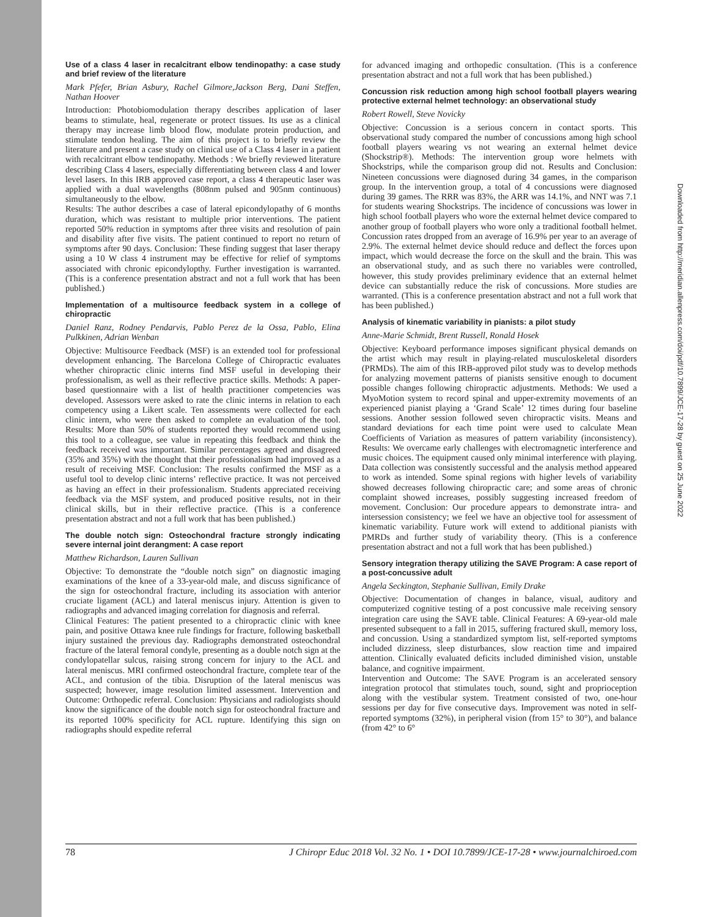Use of a class 4 laser in recalcitrant elbow tendinopathy: a case study and brief review of the literature
Mark Pfefer, Brian Asbury, Rachel Gilmore,Jackson Berg, Dani Steffen, Nathan Hoover
Introduction: Photobiomodulation therapy describes application of laser beams to stimulate, heal, regenerate or protect tissues. Its use as a clinical therapy may increase limb blood flow, modulate protein production, and stimulate tendon healing. The aim of this project is to briefly review the literature and present a case study on clinical use of a Class 4 laser in a patient with recalcitrant elbow tendinopathy. Methods : We briefly reviewed literature describing Class 4 lasers, especially differentiating between class 4 and lower level lasers. In this IRB approved case report, a class 4 therapeutic laser was applied with a dual wavelengths (808nm pulsed and 905nm continuous) simultaneously to the elbow.
Results: The author describes a case of lateral epicondylopathy of 6 months duration, which was resistant to multiple prior interventions. The patient reported 50% reduction in symptoms after three visits and resolution of pain and disability after five visits. The patient continued to report no return of symptoms after 90 days. Conclusion: These finding suggest that laser therapy using a 10 W class 4 instrument may be effective for relief of symptoms associated with chronic epicondylopthy. Further investigation is warranted. (This is a conference presentation abstract and not a full work that has been published.)
Implementation of a multisource feedback system in a college of chiropractic
Daniel Ranz, Rodney Pendarvis, Pablo Perez de la Ossa, Pablo, Elina Pulkkinen, Adrian Wenban
Objective: Multisource Feedback (MSF) is an extended tool for professional development enhancing. The Barcelona College of Chiropractic evaluates whether chiropractic clinic interns find MSF useful in developing their professionalism, as well as their reflective practice skills. Methods: A paper-based questionnaire with a list of health practitioner competencies was developed. Assessors were asked to rate the clinic interns in relation to each competency using a Likert scale. Ten assessments were collected for each clinic intern, who were then asked to complete an evaluation of the tool. Results: More than 50% of students reported they would recommend using this tool to a colleague, see value in repeating this feedback and think the feedback received was important. Similar percentages agreed and disagreed (35% and 35%) with the thought that their professionalism had improved as a result of receiving MSF. Conclusion: The results confirmed the MSF as a useful tool to develop clinic interns’ reflective practice. It was not perceived as having an effect in their professionalism. Students appreciated receiving feedback via the MSF system, and produced positive results, not in their clinical skills, but in their reflective practice. (This is a conference presentation abstract and not a full work that has been published.)
The double notch sign: Osteochondral fracture strongly indicating severe internal joint derangment: A case report
Matthew Richardson, Lauren Sullivan
Objective: To demonstrate the “double notch sign” on diagnostic imaging examinations of the knee of a 33-year-old male, and discuss significance of the sign for osteochondral fracture, including its association with anterior cruciate ligament (ACL) and lateral meniscus injury. Attention is given to radiographs and advanced imaging correlation for diagnosis and referral.
Clinical Features: The patient presented to a chiropractic clinic with knee pain, and positive Ottawa knee rule findings for fracture, following basketball injury sustained the previous day. Radiographs demonstrated osteochondral fracture of the lateral femoral condyle, presenting as a double notch sign at the condylopatellar sulcus, raising strong concern for injury to the ACL and lateral meniscus. MRI confirmed osteochondral fracture, complete tear of the ACL, and contusion of the tibia. Disruption of the lateral meniscus was suspected; however, image resolution limited assessment. Intervention and Outcome: Orthopedic referral. Conclusion: Physicians and radiologists should know the significance of the double notch sign for osteochondral fracture and its reported 100% specificity for ACL rupture. Identifying this sign on radiographs should expedite referral
for advanced imaging and orthopedic consultation. (This is a conference presentation abstract and not a full work that has been published.)
Concussion risk reduction among high school football players wearing protective external helmet technology: an observational study
Robert Rowell, Steve Novicky
Objective: Concussion is a serious concern in contact sports. This observational study compared the number of concussions among high school football players wearing vs not wearing an external helmet device (Shockstrip®). Methods: The intervention group wore helmets with Shockstrips, while the comparison group did not. Results and Conclusion: Nineteen concussions were diagnosed during 34 games, in the comparison group. In the intervention group, a total of 4 concussions were diagnosed during 39 games. The RRR was 83%, the ARR was 14.1%, and NNT was 7.1 for students wearing Shockstrips. The incidence of concussions was lower in high school football players who wore the external helmet device compared to another group of football players who wore only a traditional football helmet. Concussion rates dropped from an average of 16.9% per year to an average of 2.9%. The external helmet device should reduce and deflect the forces upon impact, which would decrease the force on the skull and the brain. This was an observational study, and as such there no variables were controlled, however, this study provides preliminary evidence that an external helmet device can substantially reduce the risk of concussions. More studies are warranted. (This is a conference presentation abstract and not a full work that has been published.)
Analysis of kinematic variability in pianists: a pilot study
Anne-Marie Schmidt, Brent Russell, Ronald Hosek
Objective: Keyboard performance imposes significant physical demands on the artist which may result in playing-related musculoskeletal disorders (PRMDs). The aim of this IRB-approved pilot study was to develop methods for analyzing movement patterns of pianists sensitive enough to document possible changes following chiropractic adjustments. Methods: We used a MyoMotion system to record spinal and upper-extremity movements of an experienced pianist playing a ‘Grand Scale’ 12 times during four baseline sessions. Another session followed seven chiropractic visits. Means and standard deviations for each time point were used to calculate Mean Coefficients of Variation as measures of pattern variability (inconsistency). Results: We overcame early challenges with electromagnetic interference and music choices. The equipment caused only minimal interference with playing. Data collection was consistently successful and the analysis method appeared to work as intended. Some spinal regions with higher levels of variability showed decreases following chiropractic care; and some areas of chronic complaint showed increases, possibly suggesting increased freedom of movement. Conclusion: Our procedure appears to demonstrate intra- and intersession consistency; we feel we have an objective tool for assessment of kinematic variability. Future work will extend to additional pianists with PMRDs and further study of variability theory. (This is a conference presentation abstract and not a full work that has been published.)
Sensory integration therapy utilizing the SAVE Program: A case report of a post-concussive adult
Angela Seckington, Stephanie Sullivan, Emily Drake
Objective: Documentation of changes in balance, visual, auditory and computerized cognitive testing of a post concussive male receiving sensory integration care using the SAVE table. Clinical Features: A 69-year-old male presented subsequent to a fall in 2015, suffering fractured skull, memory loss, and concussion. Using a standardized symptom list, self-reported symptoms included dizziness, sleep disturbances, slow reaction time and impaired attention. Clinically evaluated deficits included diminished vision, unstable balance, and cognitive impairment.
Intervention and Outcome: The SAVE Program is an accelerated sensory integration protocol that stimulates touch, sound, sight and proprioception along with the vestibular system. Treatment consisted of two, one-hour sessions per day for five consecutive days. Improvement was noted in self-reported symptoms (32%), in peripheral vision (from 15° to 30°), and balance (from 42° to 6°
78 J Chiropr Educ 2018 Vol. 32 No. 1 • DOI 10.7899/JCE-17-28 • www.journalchiroed.com
Downloaded from http://meridian.allenpress.com/doi/pdf/10.7899/JCE-17-28 by guest on 25 June 2022